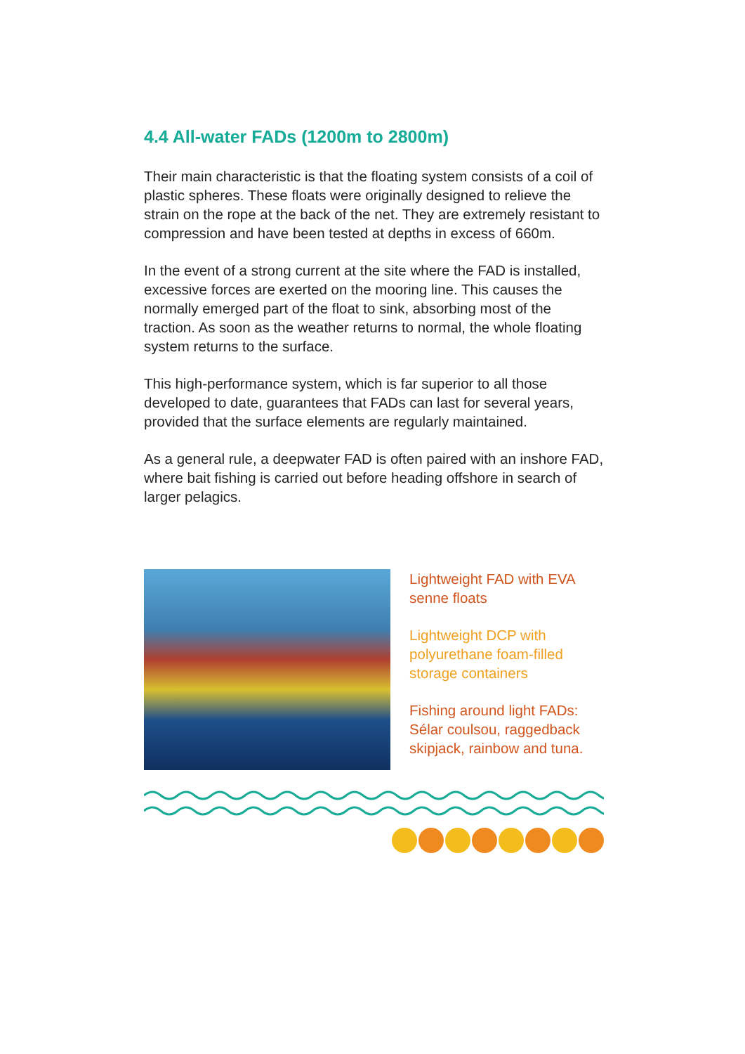4.4 All-water FADs (1200m to 2800m)
Their main characteristic is that the floating system consists of a coil of plastic spheres. These floats were originally designed to relieve the strain on the rope at the back of the net. They are extremely resistant to compression and have been tested at depths in excess of 660m.
In the event of a strong current at the site where the FAD is installed, excessive forces are exerted on the mooring line. This causes the normally emerged part of the float to sink, absorbing most of the traction. As soon as the weather returns to normal, the whole floating system returns to the surface.
This high-performance system, which is far superior to all those developed to date, guarantees that FADs can last for several years, provided that the surface elements are regularly maintained.
As a general rule, a deepwater FAD is often paired with an inshore FAD, where bait fishing is carried out before heading offshore in search of larger pelagics.
Lightweight FAD with EVA senne floats
Lightweight DCP with polyurethane foam-filled storage containers
Fishing around light FADs: Sélar coulsou, raggedback skipjack, rainbow and tuna.